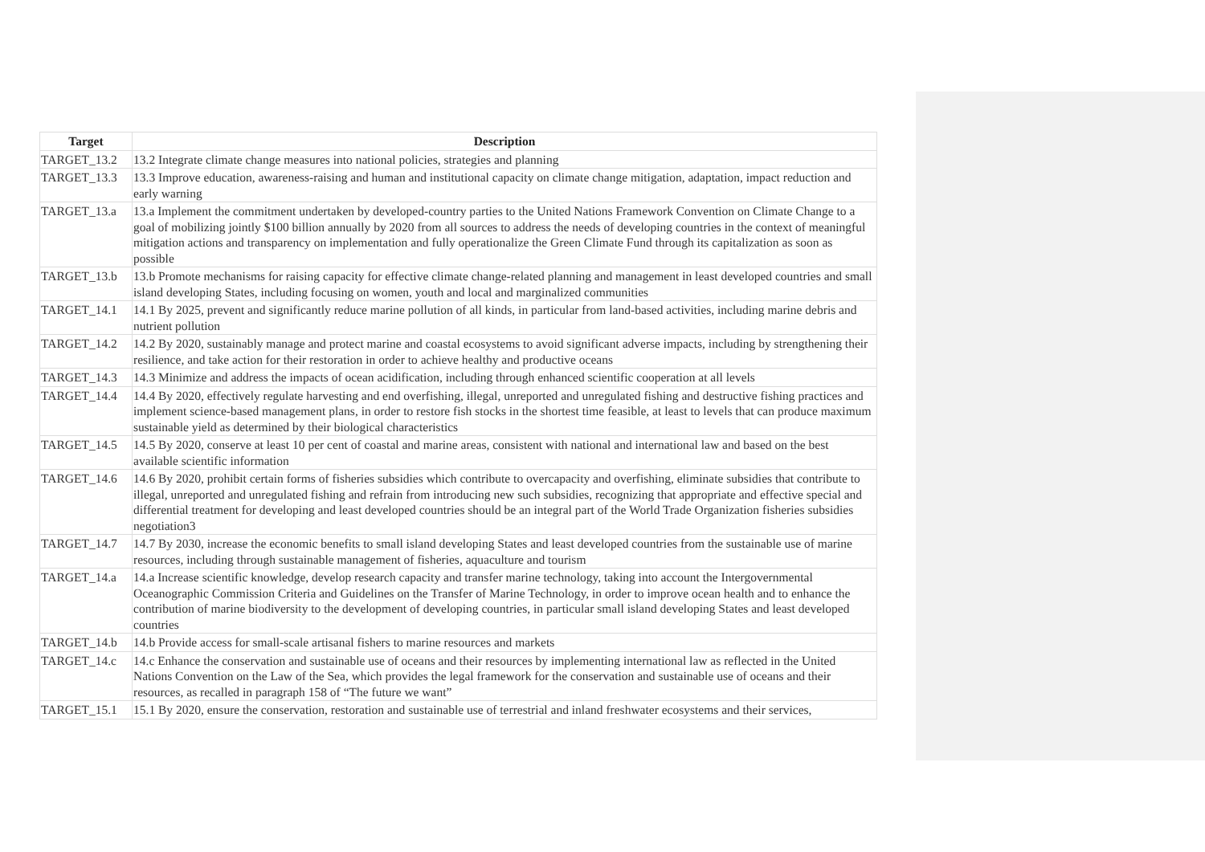| Target | Description |
| --- | --- |
| TARGET_13.2 | 13.2 Integrate climate change measures into national policies, strategies and planning |
| TARGET_13.3 | 13.3 Improve education, awareness-raising and human and institutional capacity on climate change mitigation, adaptation, impact reduction and early warning |
| TARGET_13.a | 13.a Implement the commitment undertaken by developed-country parties to the United Nations Framework Convention on Climate Change to a goal of mobilizing jointly $100 billion annually by 2020 from all sources to address the needs of developing countries in the context of meaningful mitigation actions and transparency on implementation and fully operationalize the Green Climate Fund through its capitalization as soon as possible |
| TARGET_13.b | 13.b Promote mechanisms for raising capacity for effective climate change-related planning and management in least developed countries and small island developing States, including focusing on women, youth and local and marginalized communities |
| TARGET_14.1 | 14.1 By 2025, prevent and significantly reduce marine pollution of all kinds, in particular from land-based activities, including marine debris and nutrient pollution |
| TARGET_14.2 | 14.2 By 2020, sustainably manage and protect marine and coastal ecosystems to avoid significant adverse impacts, including by strengthening their resilience, and take action for their restoration in order to achieve healthy and productive oceans |
| TARGET_14.3 | 14.3 Minimize and address the impacts of ocean acidification, including through enhanced scientific cooperation at all levels |
| TARGET_14.4 | 14.4 By 2020, effectively regulate harvesting and end overfishing, illegal, unreported and unregulated fishing and destructive fishing practices and implement science-based management plans, in order to restore fish stocks in the shortest time feasible, at least to levels that can produce maximum sustainable yield as determined by their biological characteristics |
| TARGET_14.5 | 14.5 By 2020, conserve at least 10 per cent of coastal and marine areas, consistent with national and international law and based on the best available scientific information |
| TARGET_14.6 | 14.6 By 2020, prohibit certain forms of fisheries subsidies which contribute to overcapacity and overfishing, eliminate subsidies that contribute to illegal, unreported and unregulated fishing and refrain from introducing new such subsidies, recognizing that appropriate and effective special and differential treatment for developing and least developed countries should be an integral part of the World Trade Organization fisheries subsidies negotiation3 |
| TARGET_14.7 | 14.7 By 2030, increase the economic benefits to small island developing States and least developed countries from the sustainable use of marine resources, including through sustainable management of fisheries, aquaculture and tourism |
| TARGET_14.a | 14.a Increase scientific knowledge, develop research capacity and transfer marine technology, taking into account the Intergovernmental Oceanographic Commission Criteria and Guidelines on the Transfer of Marine Technology, in order to improve ocean health and to enhance the contribution of marine biodiversity to the development of developing countries, in particular small island developing States and least developed countries |
| TARGET_14.b | 14.b Provide access for small-scale artisanal fishers to marine resources and markets |
| TARGET_14.c | 14.c Enhance the conservation and sustainable use of oceans and their resources by implementing international law as reflected in the United Nations Convention on the Law of the Sea, which provides the legal framework for the conservation and sustainable use of oceans and their resources, as recalled in paragraph 158 of “The future we want” |
| TARGET_15.1 | 15.1 By 2020, ensure the conservation, restoration and sustainable use of terrestrial and inland freshwater ecosystems and their services, |